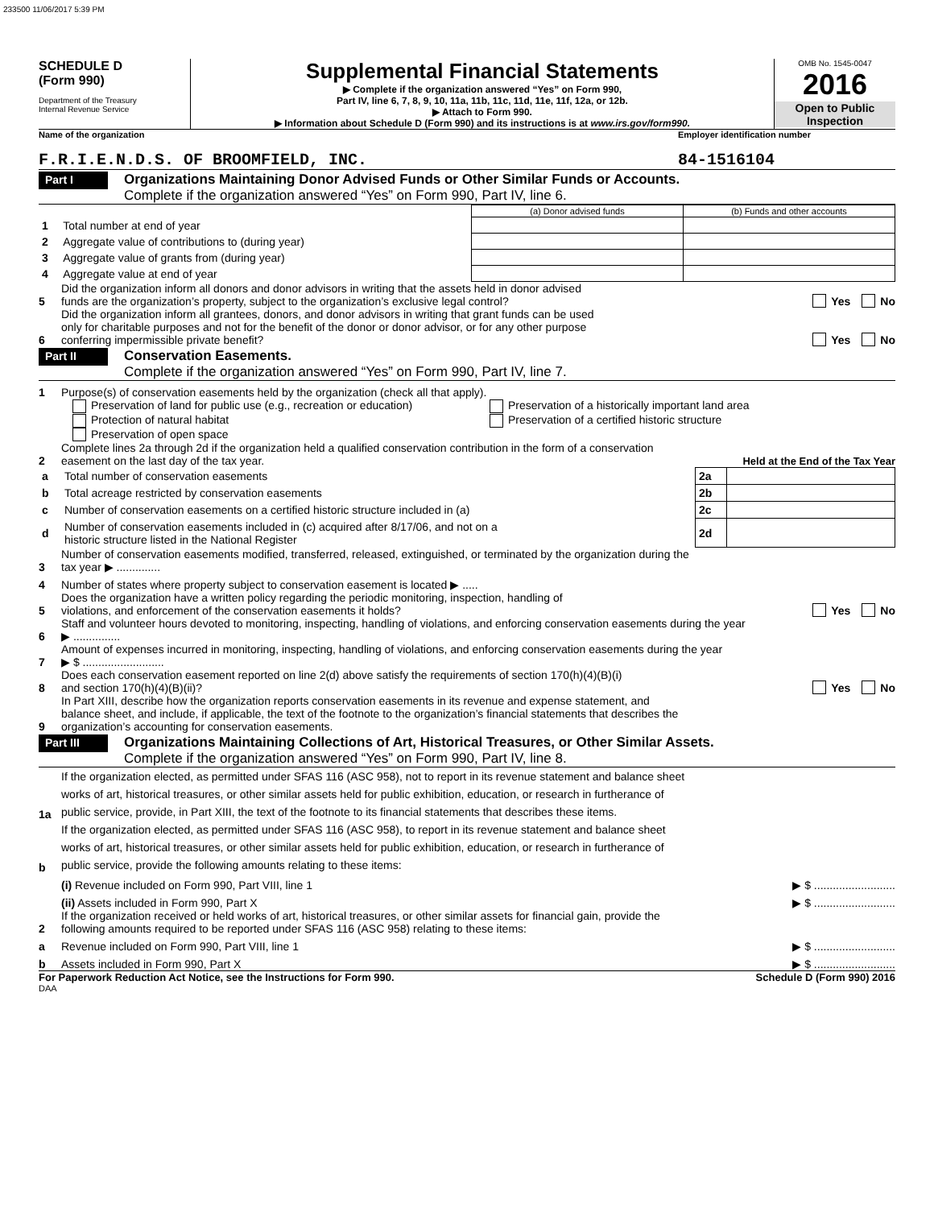233500 11/06/2017 5:39 PM
SCHEDULE D
(Form 990)
Department of the Treasury
Internal Revenue Service
Supplemental Financial Statements
▶ Complete if the organization answered “Yes” on Form 990,
Part IV, line 6, 7, 8, 9, 10, 11a, 11b, 11c, 11d, 11e, 11f, 12a, or 12b.
▶ Attach to Form 990.
▶ Information about Schedule D (Form 990) and its instructions is at www.irs.gov/form990.
OMB No. 1545-0047
2016
Open to Public
Inspection
Name of the organization Employer identification number
F.R.I.E.N.D.S. OF BROOMFIELD, INC.
84-1516104
Part I
Organizations Maintaining Donor Advised Funds or Other Similar Funds or Accounts.
Complete if the organization answered “Yes” on Form 990, Part IV, line 6.
| | | (a) Donor advised funds | (b) Funds and other accounts |
| 1 | Total number at end of year | | |
| 2 | Aggregate value of contributions to (during year) | | |
| 3 | Aggregate value of grants from (during year) | | |
| 4 | Aggregate value at end of year | | |
5 Did the organization inform all donors and donor advisors in writing that the assets held in donor advised
funds are the organization’s property, subject to the organization’s exclusive legal control? Yes No
6 Did the organization inform all grantees, donors, and donor advisors in writing that grant funds can be used
only for charitable purposes and not for the benefit of the donor or donor advisor, or for any other purpose
conferring impermissible private benefit? Yes No
Part II
Conservation Easements.
Complete if the organization answered “Yes” on Form 990, Part IV, line 7.
1 Purpose(s) of conservation easements held by the organization (check all that apply).
Preservation of land for public use (e.g., recreation or education)
Protection of natural habitat
Preservation of open space
Preservation of a historically important land area
Preservation of a certified historic structure
2 Complete lines 2a through 2d if the organization held a qualified conservation contribution in the form of a conservation
easement on the last day of the tax year. Held at the End of the Tax Year
| a | Total number of conservation easements | 2a | |
| b | Total acreage restricted by conservation easements | 2b | |
| c | Number of conservation easements on a certified historic structure included in (a) | 2c | |
| d | Number of conservation easements included in (c) acquired after 8/17/06, and not on a historic structure listed in the National Register | 2d | |
3 Number of conservation easements modified, transferred, released, extinguished, or terminated by the organization during the
tax year ▶ ..............
4 Number of states where property subject to conservation easement is located ▶ .....
5 Does the organization have a written policy regarding the periodic monitoring, inspection, handling of
violations, and enforcement of the conservation easements it holds? Yes No
6 Staff and volunteer hours devoted to monitoring, inspecting, handling of violations, and enforcing conservation easements during the year
▶ ...............
7 Amount of expenses incurred in monitoring, inspecting, handling of violations, and enforcing conservation easements during the year
▶ $ ..........................
8 Does each conservation easement reported on line 2(d) above satisfy the requirements of section 170(h)(4)(B)(i)
and section 170(h)(4)(B)(ii)? Yes No
9 In Part XIII, describe how the organization reports conservation easements in its revenue and expense statement, and
balance sheet, and include, if applicable, the text of the footnote to the organization’s financial statements that describes the
organization’s accounting for conservation easements.
Part III
Organizations Maintaining Collections of Art, Historical Treasures, or Other Similar Assets.
Complete if the organization answered “Yes” on Form 990, Part IV, line 8.
1a If the organization elected, as permitted under SFAS 116 (ASC 958), not to report in its revenue statement and balance sheet
works of art, historical treasures, or other similar assets held for public exhibition, education, or research in furtherance of
public service, provide, in Part XIII, the text of the footnote to its financial statements that describes these items.
b If the organization elected, as permitted under SFAS 116 (ASC 958), to report in its revenue statement and balance sheet
works of art, historical treasures, or other similar assets held for public exhibition, education, or research in furtherance of
public service, provide the following amounts relating to these items:
(i) Revenue included on Form 990, Part VIII, line 1 ▶ $ ..........................
(ii) Assets included in Form 990, Part X ▶ $ ..........................
2 If the organization received or held works of art, historical treasures, or other similar assets for financial gain, provide the
following amounts required to be reported under SFAS 116 (ASC 958) relating to these items:
a Revenue included on Form 990, Part VIII, line 1 ▶ $ ..........................
b Assets included in Form 990, Part X ▶ $ ..........................
For Paperwork Reduction Act Notice, see the Instructions for Form 990. Schedule D (Form 990) 2016
DAA